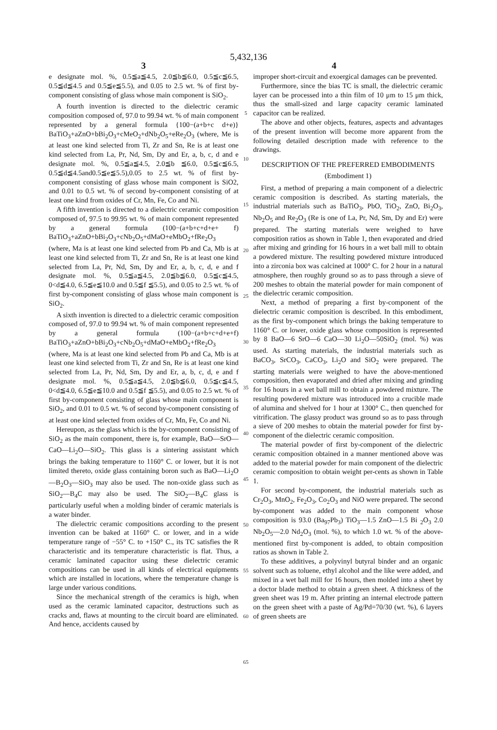5,432,136
3 4
e designate mol. %, 0.5≦a≦4.5, 2.0≦b≦6.0, 0.5≦c≦6.5, 0.5≦d≦4.5 and 0.5≦e≦5.5), and 0.05 to 2.5 wt. % of first by-component consisting of glass whose main component is SiO<sub>2</sub>.
A fourth invention is directed to the dielectric ceramic composition composed of, 97.0 to 99.94 wt. % of main component represented by a general formula {100−(a+b+c d+e)} BaTiO<sub>3</sub>+aZnO+bBi<sub>2</sub>O<sub>3</sub>+cMeO<sub>2</sub>+dNb<sub>2</sub>O<sub>5</sub>+eRe<sub>2</sub>O<sub>3</sub> (where, Me is at least one kind selected from Ti, Zr and Sn, Re is at least one kind selected from La, Pr, Nd, Sm, Dy and Er, a, b, c, d and e designate mol. %, 0.5≦a≦4.5, 2.0≦b ≦6.0, 0.5≦c≦6.5, 0.5≦d≦4.5and0.5≦e≦5.5),0.05 to 2.5 wt. % of first by-component consisting of glass whose main component is SiO2, and 0.01 to 0.5 wt. % of second by-component consisting of at least one kind from oxides of Cr, Mn, Fe, Co and Ni.
A fifth invention is directed to a dielectric ceramic composition composed of, 97.5 to 99.95 wt. % of main component represented by a general formula (100−(a+b+c+d+e+ f) BaTiO<sub>3</sub>+aZnO+bBi<sub>2</sub>O<sub>3</sub>+cNb<sub>2</sub>O<sub>5</sub>+dMaO+eMbO<sub>2</sub>+fRe<sub>2</sub>O<sub>3</sub> (where, Ma is at least one kind selected from Pb and Ca, Mb is at least one kind selected from Ti, Zr and Sn, Re is at least one kind selected from La, Pr, Nd, Sm, Dy and Er, a, b, c, d, e and f designate mol. %, 0.5≦a≦4.5, 2.0≦b≦6.0, 0.5≦c≦4.5, 0<d≦4.0, 6.5≦e≦10.0 and 0.5≦f ≦5.5), and 0.05 to 2.5 wt. % of first by-component consisting of glass whose main component is SiO<sub>2</sub>.
A sixth invention is directed to a dielectric ceramic composition composed of, 97.0 to 99.94 wt. % of main component represented by a general formula (100−(a+b+c+d+e+f) BaTiO<sub>3</sub>+aZnO+bBi<sub>2</sub>O<sub>3</sub>+cNb<sub>2</sub>O<sub>5</sub>+dMaO+eMbO<sub>2</sub>+fRe<sub>2</sub>O<sub>3</sub> (where, Ma is at least one kind selected from Pb and Ca, Mb is at least one kind selected from Ti, Zr and Sn, Re is at least one kind selected from La, Pr, Nd, Sm, Dy and Er, a, b, c, d, e and f designate mol. %, 0.5≦a≦4.5, 2.0≦b≦6.0, 0.5≦c≦4.5, 0<d≦4.0, 6.5≦e≦10.0 and 0.5≦f ≦5.5), and 0.05 to 2.5 wt. % of first by-component consisting of glass whose main component is SiO<sub>2</sub>, and 0.01 to 0.5 wt. % of second by-component consisting of at least one kind selected from oxides of Cr, Mn, Fe, Co and Ni.
Hereupon, as the glass which is the by-component consisting of SiO<sub>2</sub> as the main component, there is, for example, BaO—SrO—CaO—Li<sub>2</sub>O—SiO<sub>2</sub>. This glass is a sintering assistant which brings the baking temperature to 1160° C. or lower, but it is not limited thereto, oxide glass containing boron such as BaO—Li<sub>2</sub>O—B<sub>2</sub>O<sub>3</sub>—SiO<sub>3</sub> may also be used. The non-oxide glass such as SiO<sub>2</sub>—B<sub>4</sub>C may also be used. The SiO<sub>2</sub>—B<sub>4</sub>C glass is particularly useful when a molding binder of ceramic materials is a water binder.
The dielectric ceramic compositions according to the present invention can be baked at 1160° C. or lower, and in a wide temperature range of −55° C. to +150° C., its TC satisfies the R characteristic and its temperature characteristic is flat. Thus, a ceramic laminated capacitor using these dielectric ceramic compositions can be used in all kinds of electrical equipments which are installed in locations, where the temperature change is large under various conditions.
Since the mechanical strength of the ceramics is high, when used as the ceramic laminated capacitor, destructions such as cracks and, flaws at mounting to the circuit board are eliminated. And hence, accidents caused by
5
10
15
20
25
30
35
40
45
50
55
60
65
improper short-circuit and exoergical damages can be prevented.
Furthermore, since the bias TC is small, the dielectric ceramic layer can be processed into a thin film of 10 μm to 15 μm thick, thus the small-sized and large capacity ceramic laminated capacitor can be realized.
The above and other objects, features, aspects and advantages of the present invention will become more apparent from the following detailed description made with reference to the drawings.
DESCRIPTION OF THE PREFERRED EMBODIMENTS
(Embodiment 1)
First, a method of preparing a main component of a dielectric ceramic composition is described. As starting materials, the industrial materials such as BaTiO<sub>3</sub>, PbO, TiO<sub>2</sub>, ZnO, Bi<sub>2</sub>O<sub>3</sub>, Nb<sub>2</sub>O<sub>5</sub> and Re<sub>2</sub>O<sub>3</sub> (Re is one of La, Pr, Nd, Sm, Dy and Er) were prepared. The starting materials were weighed to have composition ratios as shown in Table 1, then evaporated and dried after mixing and grinding for 16 hours in a wet ball mill to obtain a powdered mixture. The resulting powdered mixture introduced into a zirconia box was calcined at 1000° C. for 2 hour in a natural atmosphere, then roughly ground so as to pass through a sieve of 200 meshes to obtain the material powder for main component of the dielectric ceramic composition.
Next, a method of preparing a first by-component of the dielectric ceramic composition is described. In this embodiment, as the first by-component which brings the baking temperature to 1160° C. or lower, oxide glass whose composition is represented by 8 BaO—6 SrO—6 CaO—30 Li<sub>2</sub>O—50SiO<sub>2</sub> (mol. %) was used. As starting materials, the industrial materials such as BaCO<sub>3</sub>, SrCO<sub>3</sub>, CaCO<sub>3</sub>, Li<sub>2</sub>O and SiO<sub>2</sub> were prepared. The starting materials were weighed to have the above-mentioned composition, then evaporated and dried after mixing and grinding for 16 hours in a wet ball mill to obtain a powdered mixture. The resulting powdered mixture was introduced into a crucible made of alumina and shelved for 1 hour at 1300° C., then quenched for vitrification. The glassy product was ground so as to pass through a sieve of 200 meshes to obtain the material powder for first by-component of the dielectric ceramic composition.
The material powder of first by-component of the dielectric ceramic composition obtained in a manner mentioned above was added to the material powder for main component of the dielectric ceramic composition to obtain weight per-cents as shown in Table 1.
For second by-component, the industrial materials such as Cr<sub>2</sub>O<sub>3</sub>, MnO<sub>2</sub>, Fe<sub>2</sub>O<sub>3</sub>, Co<sub>2</sub>O<sub>3</sub> and NiO were prepared. The second by-component was added to the main component whose composition is 93.0 (Ba<sub>97</sub>Pb<sub>3</sub>) TiO<sub>3</sub>—1.5 ZnO—1.5 Bi <sub>2</sub>O<sub>3</sub> 2.0 Nb<sub>2</sub>O<sub>5</sub>—2.0 Nd<sub>2</sub>O<sub>3</sub> (mol. %), to which 1.0 wt. % of the above-mentioned first by-component is added, to obtain composition ratios as shown in Table 2.
To these additives, a polyvinyl butyral binder and an organic solvent such as toluene, ethyl alcohol and the like were added, and mixed in a wet ball mill for 16 hours, then molded into a sheet by a doctor blade method to obtain a green sheet. A thickness of the green sheet was 19 m. After printing an internal electrode pattern on the green sheet with a paste of Ag/Pd=70/30 (wt. %), 6 layers of green sheets are